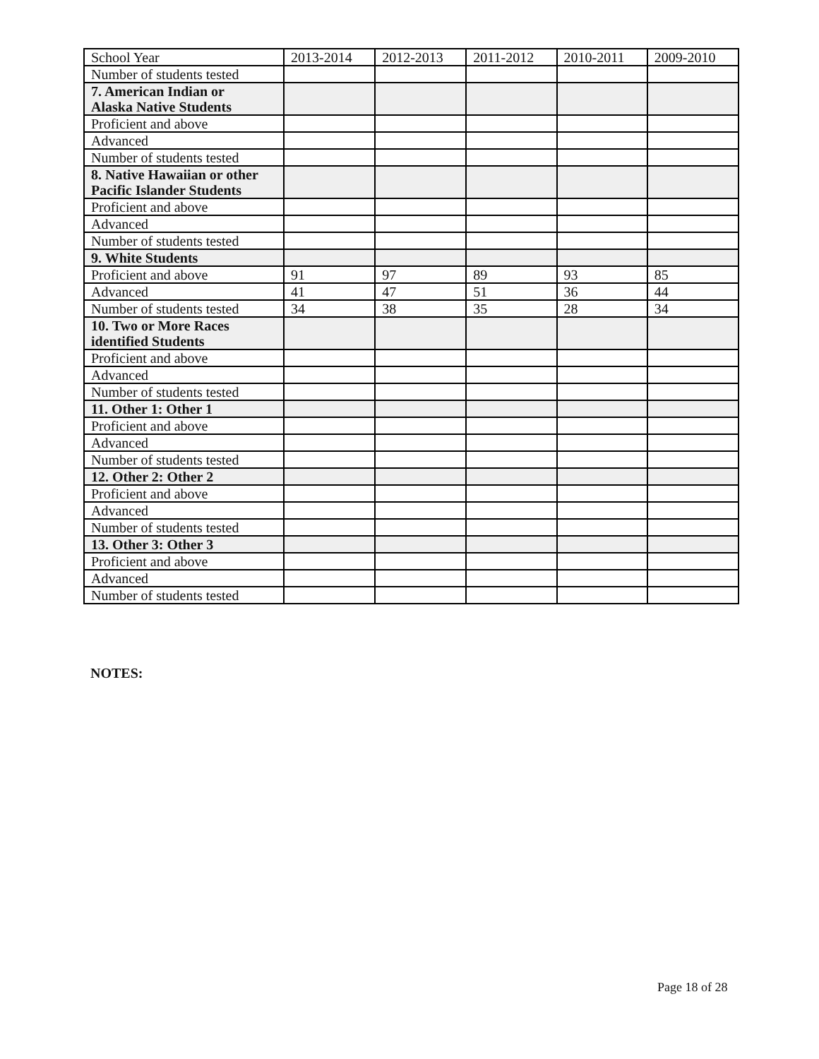| School Year | 2013-2014 | 2012-2013 | 2011-2012 | 2010-2011 | 2009-2010 |
| --- | --- | --- | --- | --- | --- |
| Number of students tested | | | | | |
| 7. American Indian or Alaska Native Students | | | | | |
| Proficient and above | | | | | |
| Advanced | | | | | |
| Number of students tested | | | | | |
| 8. Native Hawaiian or other Pacific Islander Students | | | | | |
| Proficient and above | | | | | |
| Advanced | | | | | |
| Number of students tested | | | | | |
| 9. White Students | | | | | |
| Proficient and above | 91 | 97 | 89 | 93 | 85 |
| Advanced | 41 | 47 | 51 | 36 | 44 |
| Number of students tested | 34 | 38 | 35 | 28 | 34 |
| 10. Two or More Races identified Students | | | | | |
| Proficient and above | | | | | |
| Advanced | | | | | |
| Number of students tested | | | | | |
| 11. Other 1: Other 1 | | | | | |
| Proficient and above | | | | | |
| Advanced | | | | | |
| Number of students tested | | | | | |
| 12. Other 2: Other 2 | | | | | |
| Proficient and above | | | | | |
| Advanced | | | | | |
| Number of students tested | | | | | |
| 13. Other 3: Other 3 | | | | | |
| Proficient and above | | | | | |
| Advanced | | | | | |
| Number of students tested | | | | | |
NOTES:
Page 18 of 28